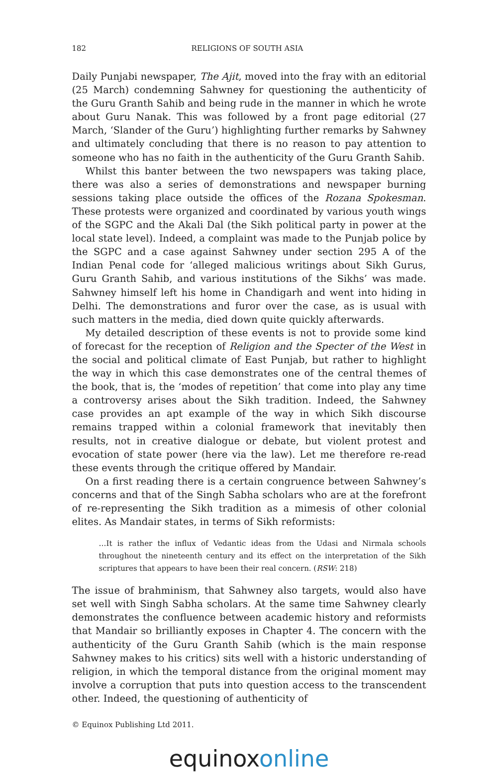182 RELIGIONS OF SOUTH ASIA
Daily Punjabi newspaper, The Ajit, moved into the fray with an editorial (25 March) condemning Sahwney for questioning the authenticity of the Guru Granth Sahib and being rude in the manner in which he wrote about Guru Nanak. This was followed by a front page editorial (27 March, ‘Slander of the Guru’) highlighting further remarks by Sahwney and ultimately concluding that there is no reason to pay attention to someone who has no faith in the authenticity of the Guru Granth Sahib.
Whilst this banter between the two newspapers was taking place, there was also a series of demonstrations and newspaper burning sessions taking place outside the offices of the Rozana Spokesman. These protests were organized and coordinated by various youth wings of the SGPC and the Akali Dal (the Sikh political party in power at the local state level). Indeed, a complaint was made to the Punjab police by the SGPC and a case against Sahwney under section 295 A of the Indian Penal code for ‘alleged malicious writings about Sikh Gurus, Guru Granth Sahib, and various institutions of the Sikhs’ was made. Sahwney himself left his home in Chandigarh and went into hiding in Delhi. The demonstrations and furor over the case, as is usual with such matters in the media, died down quite quickly afterwards.
My detailed description of these events is not to provide some kind of forecast for the reception of Religion and the Specter of the West in the social and political climate of East Punjab, but rather to highlight the way in which this case demonstrates one of the central themes of the book, that is, the ‘modes of repetition’ that come into play any time a controversy arises about the Sikh tradition. Indeed, the Sahwney case provides an apt example of the way in which Sikh discourse remains trapped within a colonial framework that inevitably then results, not in creative dialogue or debate, but violent protest and evocation of state power (here via the law). Let me therefore re-read these events through the critique offered by Mandair.
On a first reading there is a certain congruence between Sahwney’s concerns and that of the Singh Sabha scholars who are at the forefront of re-representing the Sikh tradition as a mimesis of other colonial elites. As Mandair states, in terms of Sikh reformists:
…It is rather the influx of Vedantic ideas from the Udasi and Nirmala schools throughout the nineteenth century and its effect on the interpretation of the Sikh scriptures that appears to have been their real concern. (RSW: 218)
The issue of brahminism, that Sahwney also targets, would also have set well with Singh Sabha scholars. At the same time Sahwney clearly demonstrates the confluence between academic history and reformists that Mandair so brilliantly exposes in Chapter 4. The concern with the authenticity of the Guru Granth Sahib (which is the main response Sahwney makes to his critics) sits well with a historic understanding of religion, in which the temporal distance from the original moment may involve a corruption that puts into question access to the transcendent other. Indeed, the questioning of authenticity of
© Equinox Publishing Ltd 2011.
equinoxonline